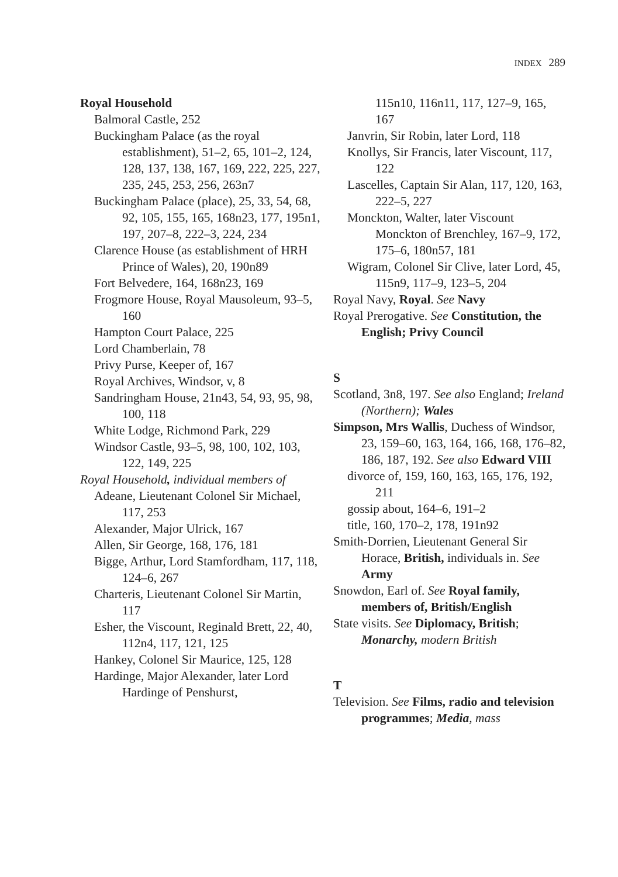INDEX 289
Royal Household
Balmoral Castle, 252
Buckingham Palace (as the royal establishment), 51–2, 65, 101–2, 124, 128, 137, 138, 167, 169, 222, 225, 227, 235, 245, 253, 256, 263n7
Buckingham Palace (place), 25, 33, 54, 68, 92, 105, 155, 165, 168n23, 177, 195n1, 197, 207–8, 222–3, 224, 234
Clarence House (as establishment of HRH Prince of Wales), 20, 190n89
Fort Belvedere, 164, 168n23, 169
Frogmore House, Royal Mausoleum, 93–5, 160
Hampton Court Palace, 225
Lord Chamberlain, 78
Privy Purse, Keeper of, 167
Royal Archives, Windsor, v, 8
Sandringham House, 21n43, 54, 93, 95, 98, 100, 118
White Lodge, Richmond Park, 229
Windsor Castle, 93–5, 98, 100, 102, 103, 122, 149, 225
Royal Household, individual members of
Adeane, Lieutenant Colonel Sir Michael, 117, 253
Alexander, Major Ulrick, 167
Allen, Sir George, 168, 176, 181
Bigge, Arthur, Lord Stamfordham, 117, 118, 124–6, 267
Charteris, Lieutenant Colonel Sir Martin, 117
Esher, the Viscount, Reginald Brett, 22, 40, 112n4, 117, 121, 125
Hankey, Colonel Sir Maurice, 125, 128
Hardinge, Major Alexander, later Lord Hardinge of Penshurst,
115n10, 116n11, 117, 127–9, 165, 167
Janvrin, Sir Robin, later Lord, 118
Knollys, Sir Francis, later Viscount, 117, 122
Lascelles, Captain Sir Alan, 117, 120, 163, 222–5, 227
Monckton, Walter, later Viscount Monckton of Brenchley, 167–9, 172, 175–6, 180n57, 181
Wigram, Colonel Sir Clive, later Lord, 45, 115n9, 117–9, 123–5, 204
Royal Navy, Royal. See Navy
Royal Prerogative. See Constitution, the English; Privy Council
S
Scotland, 3n8, 197. See also England; Ireland (Northern); Wales
Simpson, Mrs Wallis, Duchess of Windsor, 23, 159–60, 163, 164, 166, 168, 176–82, 186, 187, 192. See also Edward VIII
divorce of, 159, 160, 163, 165, 176, 192, 211
gossip about, 164–6, 191–2
title, 160, 170–2, 178, 191n92
Smith-Dorrien, Lieutenant General Sir Horace, British, individuals in. See Army
Snowdon, Earl of. See Royal family, members of, British/English
State visits. See Diplomacy, British; Monarchy, modern British
T
Television. See Films, radio and television programmes; Media, mass